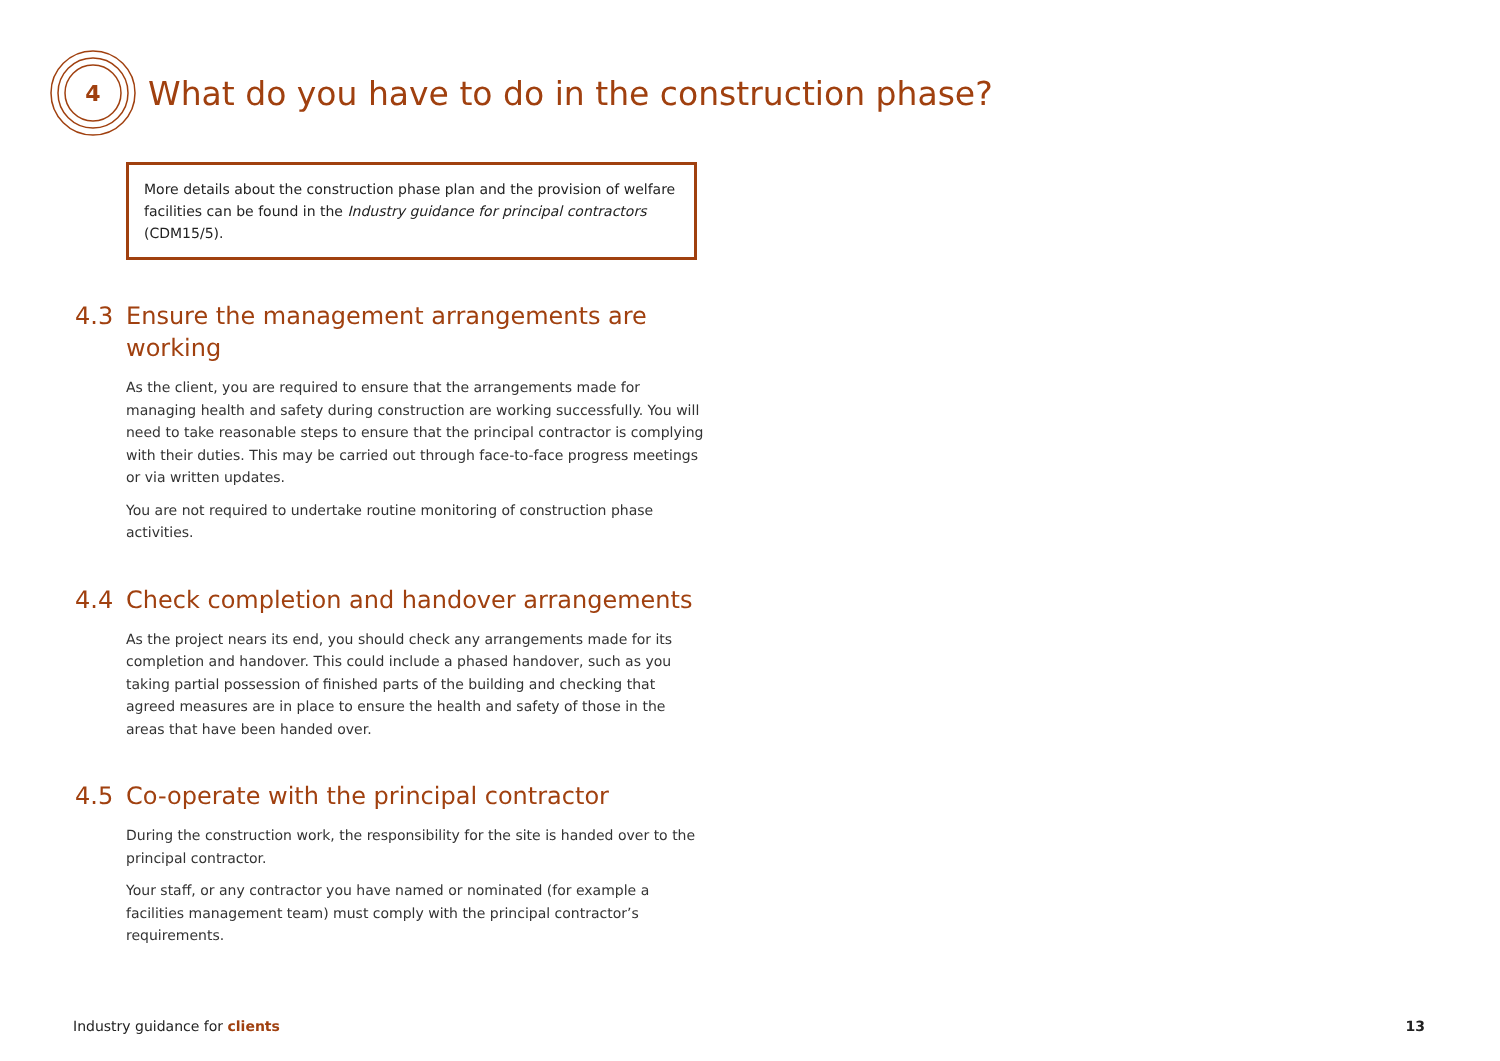4
What do you have to do in the construction phase?
More details about the construction phase plan and the provision of welfare facilities can be found in the Industry guidance for principal contractors (CDM15/5).
4.3 Ensure the management arrangements are working
As the client, you are required to ensure that the arrangements made for managing health and safety during construction are working successfully. You will need to take reasonable steps to ensure that the principal contractor is complying with their duties. This may be carried out through face-to-face progress meetings or via written updates.
You are not required to undertake routine monitoring of construction phase activities.
4.4 Check completion and handover arrangements
As the project nears its end, you should check any arrangements made for its completion and handover. This could include a phased handover, such as you taking partial possession of finished parts of the building and checking that agreed measures are in place to ensure the health and safety of those in the areas that have been handed over.
4.5 Co-operate with the principal contractor
During the construction work, the responsibility for the site is handed over to the principal contractor.
Your staff, or any contractor you have named or nominated (for example a facilities management team) must comply with the principal contractor’s requirements.
Industry guidance for clients 13